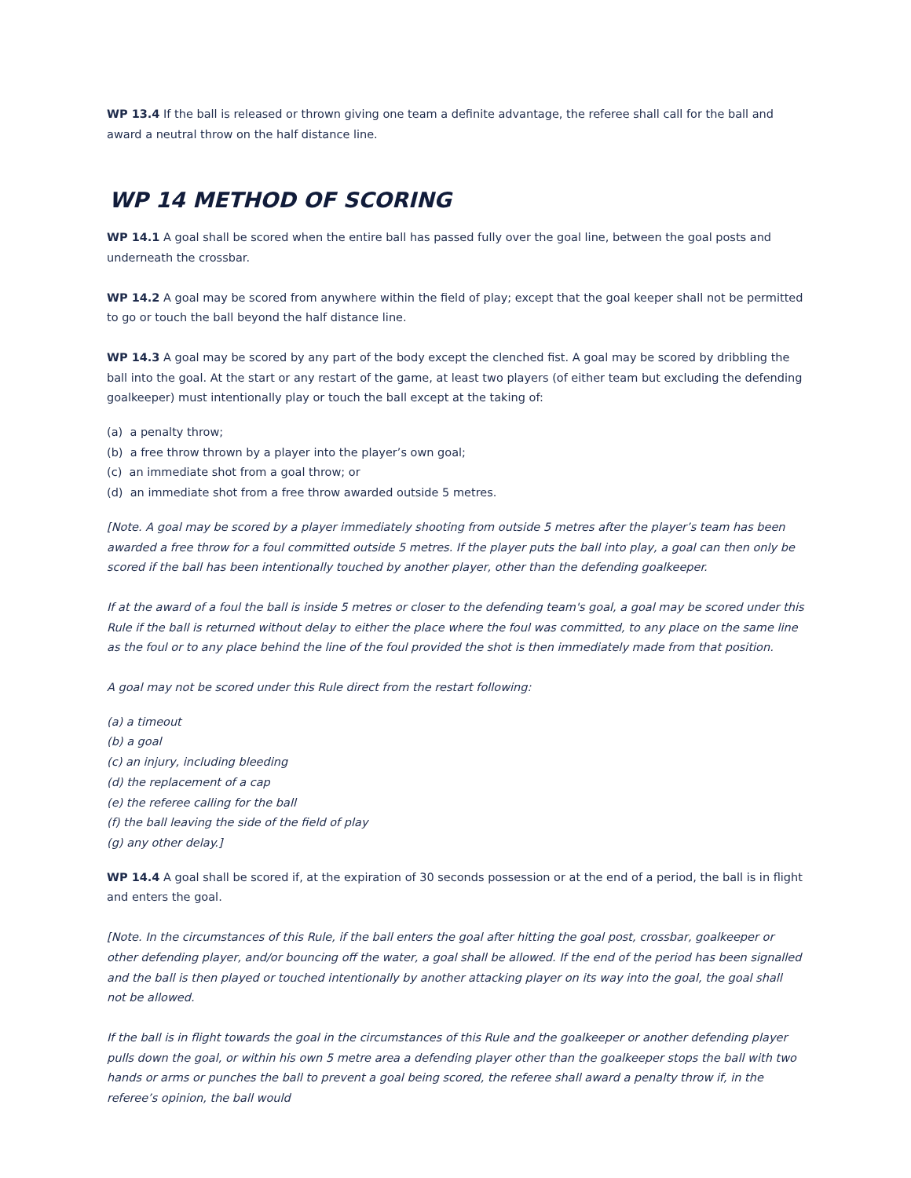WP 13.4 If the ball is released or thrown giving one team a definite advantage, the referee shall call for the ball and award a neutral throw on the half distance line.
WP 14 METHOD OF SCORING
WP 14.1 A goal shall be scored when the entire ball has passed fully over the goal line, between the goal posts and underneath the crossbar.
WP 14.2 A goal may be scored from anywhere within the field of play; except that the goal keeper shall not be permitted to go or touch the ball beyond the half distance line.
WP 14.3 A goal may be scored by any part of the body except the clenched fist. A goal may be scored by dribbling the ball into the goal. At the start or any restart of the game, at least two players (of either team but excluding the defending goalkeeper) must intentionally play or touch the ball except at the taking of:
(a) a penalty throw;
(b) a free throw thrown by a player into the player’s own goal;
(c) an immediate shot from a goal throw; or
(d) an immediate shot from a free throw awarded outside 5 metres.
[Note. A goal may be scored by a player immediately shooting from outside 5 metres after the player’s team has been awarded a free throw for a foul committed outside 5 metres. If the player puts the ball into play, a goal can then only be scored if the ball has been intentionally touched by another player, other than the defending goalkeeper.
If at the award of a foul the ball is inside 5 metres or closer to the defending team's goal, a goal may be scored under this Rule if the ball is returned without delay to either the place where the foul was committed, to any place on the same line as the foul or to any place behind the line of the foul provided the shot is then immediately made from that position.
A goal may not be scored under this Rule direct from the restart following:
(a) a timeout
(b) a goal
(c) an injury, including bleeding
(d) the replacement of a cap
(e) the referee calling for the ball
(f) the ball leaving the side of the field of play
(g) any other delay.]
WP 14.4 A goal shall be scored if, at the expiration of 30 seconds possession or at the end of a period, the ball is in flight and enters the goal.
[Note. In the circumstances of this Rule, if the ball enters the goal after hitting the goal post, crossbar, goalkeeper or other defending player, and/or bouncing off the water, a goal shall be allowed. If the end of the period has been signalled and the ball is then played or touched intentionally by another attacking player on its way into the goal, the goal shall not be allowed.
If the ball is in flight towards the goal in the circumstances of this Rule and the goalkeeper or another defending player pulls down the goal, or within his own 5 metre area a defending player other than the goalkeeper stops the ball with two hands or arms or punches the ball to prevent a goal being scored, the referee shall award a penalty throw if, in the referee’s opinion, the ball would